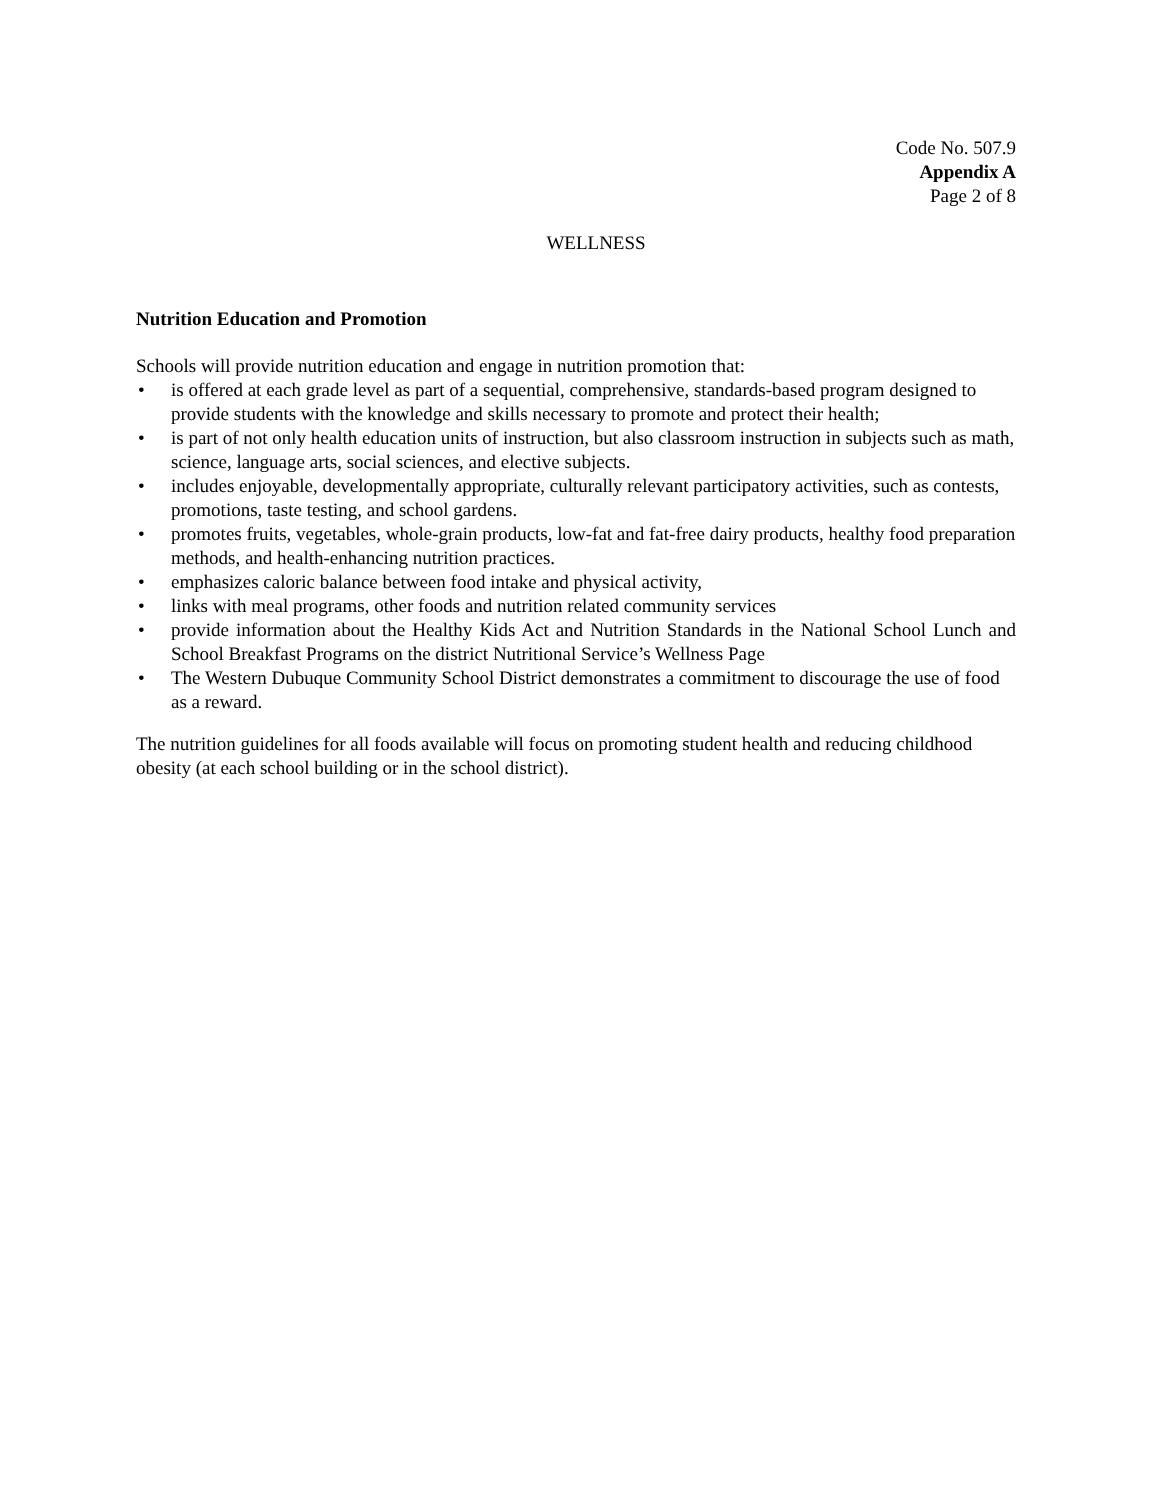Code No. 507.9
Appendix A
Page 2 of 8
WELLNESS
Nutrition Education and Promotion
Schools will provide nutrition education and engage in nutrition promotion that:
• is offered at each grade level as part of a sequential, comprehensive, standards-based program designed to provide students with the knowledge and skills necessary to promote and protect their health;
• is part of not only health education units of instruction, but also classroom instruction in subjects such as math, science, language arts, social sciences, and elective subjects.
• includes enjoyable, developmentally appropriate, culturally relevant participatory activities, such as contests, promotions, taste testing, and school gardens.
• promotes fruits, vegetables, whole-grain products, low-fat and fat-free dairy products, healthy food preparation methods, and health-enhancing nutrition practices.
• emphasizes caloric balance between food intake and physical activity,
• links with meal programs, other foods and nutrition related community services
• provide information about the Healthy Kids Act and Nutrition Standards in the National School Lunch and School Breakfast Programs on the district Nutritional Service’s Wellness Page
• The Western Dubuque Community School District demonstrates a commitment to discourage the use of food as a reward.
The nutrition guidelines for all foods available will focus on promoting student health and reducing childhood obesity (at each school building or in the school district).